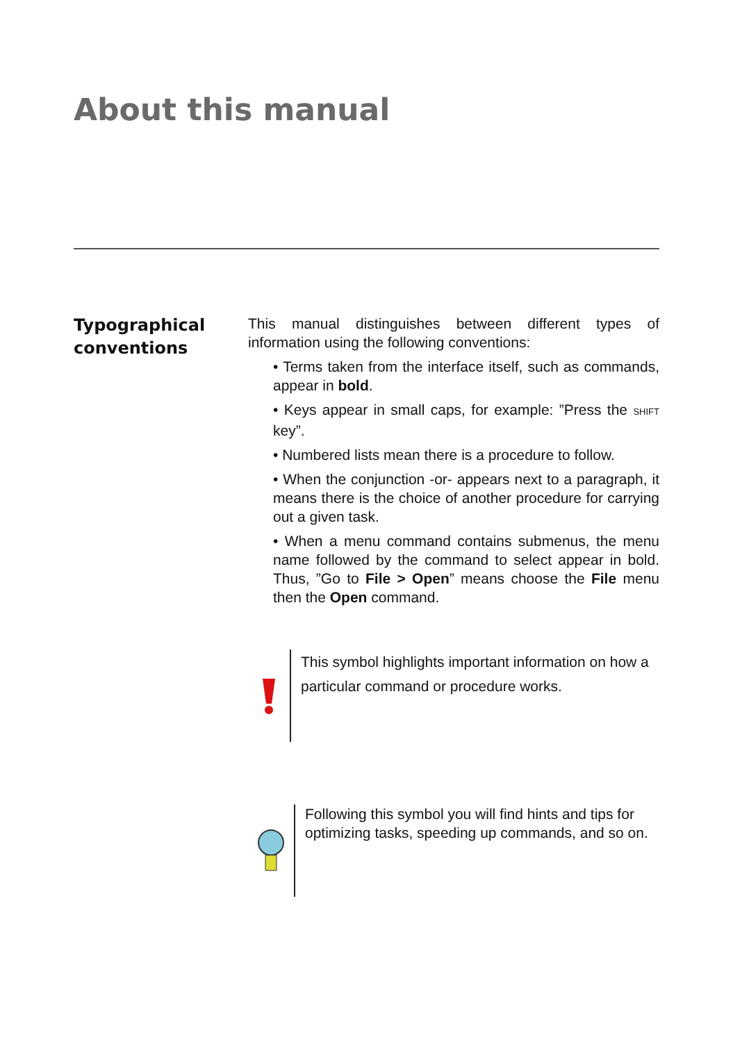About this manual
Typographical conventions
This manual distinguishes between different types of information using the following conventions:
• Terms taken from the interface itself, such as commands, appear in bold.
• Keys appear in small caps, for example: ”Press the SHIFT key”.
• Numbered lists mean there is a procedure to follow.
• When the conjunction -or- appears next to a paragraph, it means there is the choice of another procedure for carrying out a given task.
• When a menu command contains submenus, the menu name followed by the command to select appear in bold. Thus, ”Go to File > Open” means choose the File menu then the Open command.
This symbol highlights important information on how a particular command or procedure works.
Following this symbol you will find hints and tips for optimizing tasks, speeding up commands, and so on.